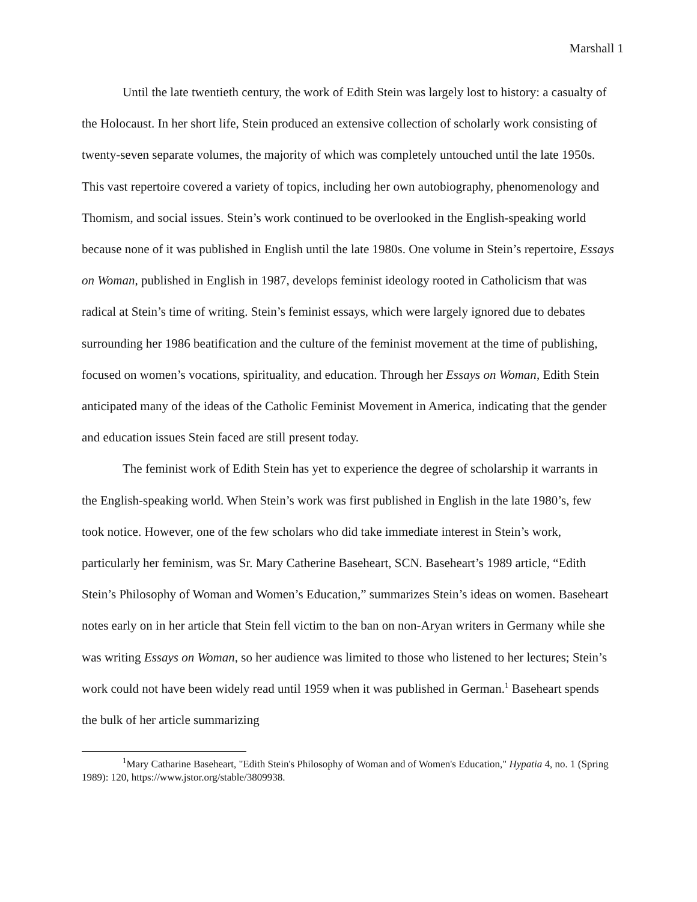Marshall 1
Until the late twentieth century, the work of Edith Stein was largely lost to history: a casualty of the Holocaust. In her short life, Stein produced an extensive collection of scholarly work consisting of twenty-seven separate volumes, the majority of which was completely untouched until the late 1950s. This vast repertoire covered a variety of topics, including her own autobiography, phenomenology and Thomism, and social issues. Stein’s work continued to be overlooked in the English-speaking world because none of it was published in English until the late 1980s. One volume in Stein’s repertoire, Essays on Woman, published in English in 1987, develops feminist ideology rooted in Catholicism that was radical at Stein’s time of writing. Stein’s feminist essays, which were largely ignored due to debates surrounding her 1986 beatification and the culture of the feminist movement at the time of publishing, focused on women’s vocations, spirituality, and education. Through her Essays on Woman, Edith Stein anticipated many of the ideas of the Catholic Feminist Movement in America, indicating that the gender and education issues Stein faced are still present today.
The feminist work of Edith Stein has yet to experience the degree of scholarship it warrants in the English-speaking world. When Stein’s work was first published in English in the late 1980’s, few took notice. However, one of the few scholars who did take immediate interest in Stein’s work, particularly her feminism, was Sr. Mary Catherine Baseheart, SCN. Baseheart’s 1989 article, “Edith Stein’s Philosophy of Woman and Women’s Education,” summarizes Stein’s ideas on women. Baseheart notes early on in her article that Stein fell victim to the ban on non-Aryan writers in Germany while she was writing Essays on Woman, so her audience was limited to those who listened to her lectures; Stein’s work could not have been widely read until 1959 when it was published in German.<sup>1</sup> Baseheart spends the bulk of her article summarizing
<sup>1</sup> Mary Catharine Baseheart, "Edith Stein's Philosophy of Woman and of Women's Education," Hypatia 4, no. 1 (Spring 1989): 120, https://www.jstor.org/stable/3809938.